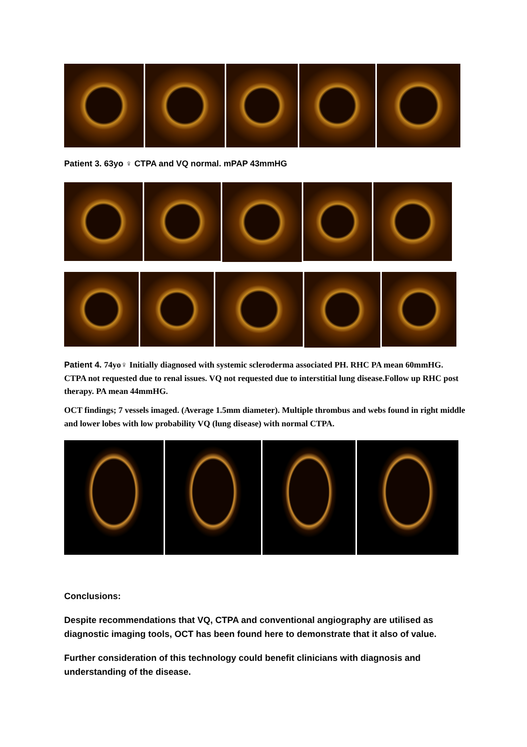Patient 3. 63yo ♀ CTPA and VQ normal. mPAP 43mmHG
Patient 4. 74yo♀ Initially diagnosed with systemic scleroderma associated PH. RHC PA mean 60mmHG. CTPA not requested due to renal issues. VQ not requested due to interstitial lung disease.Follow up RHC post therapy. PA mean 44mmHG.
OCT findings; 7 vessels imaged. (Average 1.5mm diameter). Multiple thrombus and webs found in right middle and lower lobes with low probability VQ (lung disease) with normal CTPA.
Conclusions:
Despite recommendations that VQ, CTPA and conventional angiography are utilised as diagnostic imaging tools, OCT has been found here to demonstrate that it also of value.
Further consideration of this technology could benefit clinicians with diagnosis and understanding of the disease.